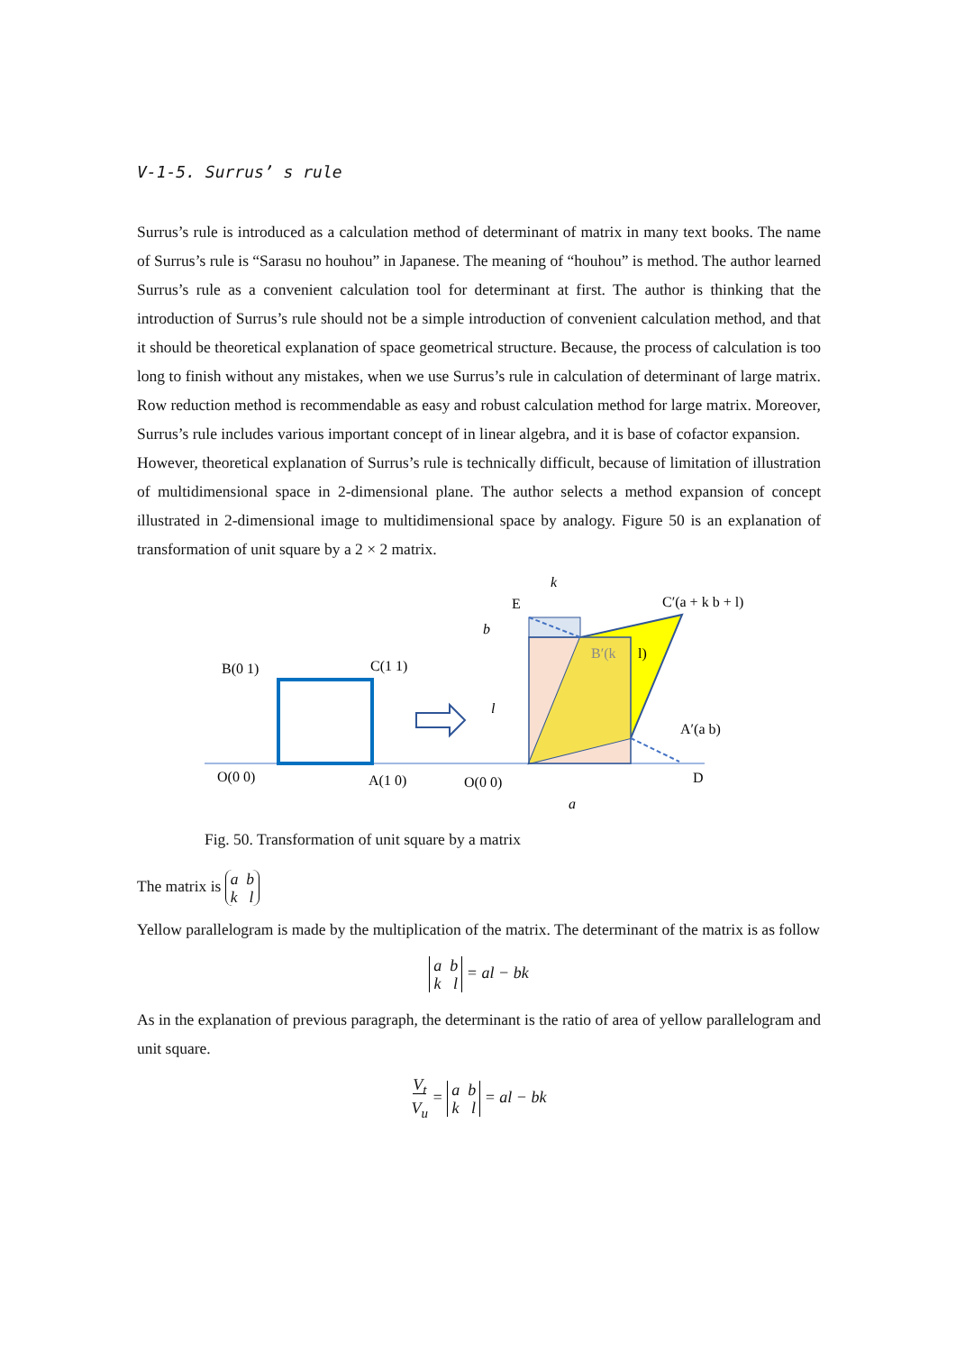V-1-5. Surrus’ s rule
Surrus’s rule is introduced as a calculation method of determinant of matrix in many text books. The name of Surrus’s rule is “Sarasu no houhou” in Japanese. The meaning of “houhou” is method. The author learned Surrus’s rule as a convenient calculation tool for determinant at first. The author is thinking that the introduction of Surrus’s rule should not be a simple introduction of convenient calculation method, and that it should be theoretical explanation of space geometrical structure. Because, the process of calculation is too long to finish without any mistakes, when we use Surrus’s rule in calculation of determinant of large matrix. Row reduction method is recommendable as easy and robust calculation method for large matrix. Moreover, Surrus’s rule includes various important concept of in linear algebra, and it is base of cofactor expansion.
However, theoretical explanation of Surrus’s rule is technically difficult, because of limitation of illustration of multidimensional space in 2-dimensional plane. The author selects a method expansion of concept illustrated in 2-dimensional image to multidimensional space by analogy. Figure 50 is an explanation of transformation of unit square by a 2 × 2 matrix.
B(0 1)
C(1 1)
O(0 0)
A(1 0)
k
E
C′(a + k b + l)
b
B′(k
l)
l
A′(a b)
O(0 0)
D
a
Fig. 50. Transformation of unit square by a matrix
The matrix is a b
k l
Yellow parallelogram is made by the multiplication of the matrix. The determinant of the matrix is as follow
a b
k l = al − bk
As in the explanation of previous paragraph, the determinant is the ratio of area of yellow parallelogram and unit square.
V<sub>t</sub>
V<sub>u</sub> = a b
k l = al − bk